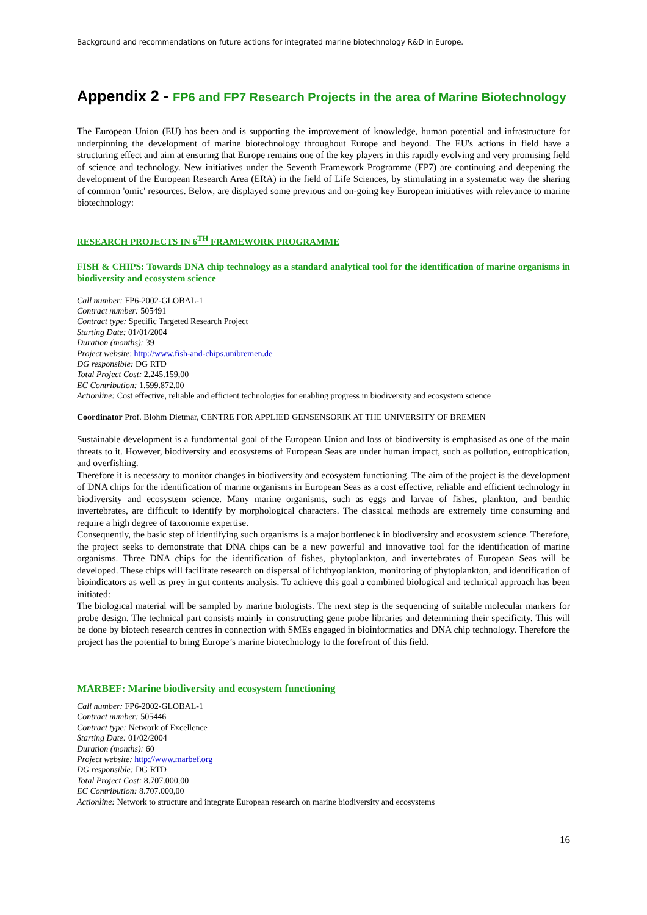Background and recommendations on future actions for integrated marine biotechnology R&D in Europe.
Appendix 2 - FP6 and FP7 Research Projects in the area of Marine Biotechnology
The European Union (EU) has been and is supporting the improvement of knowledge, human potential and infrastructure for underpinning the development of marine biotechnology throughout Europe and beyond. The EU's actions in field have a structuring effect and aim at ensuring that Europe remains one of the key players in this rapidly evolving and very promising field of science and technology. New initiatives under the Seventh Framework Programme (FP7) are continuing and deepening the development of the European Research Area (ERA) in the field of Life Sciences, by stimulating in a systematic way the sharing of common 'omic' resources. Below, are displayed some previous and on-going key European initiatives with relevance to marine biotechnology:
RESEARCH PROJECTS IN 6<sup>TH</sup> FRAMEWORK PROGRAMME
FISH & CHIPS: Towards DNA chip technology as a standard analytical tool for the identification of marine organisms in biodiversity and ecosystem science
Call number: FP6-2002-GLOBAL-1
Contract number: 505491
Contract type: Specific Targeted Research Project
Starting Date: 01/01/2004
Duration (months): 39
Project website: http://www.fish-and-chips.unibremen.de
DG responsible: DG RTD
Total Project Cost: 2.245.159,00
EC Contribution: 1.599.872,00
Actionline: Cost effective, reliable and efficient technologies for enabling progress in biodiversity and ecosystem science
Coordinator Prof. Blohm Dietmar, CENTRE FOR APPLIED GENSENSORIK AT THE UNIVERSITY OF BREMEN
Sustainable development is a fundamental goal of the European Union and loss of biodiversity is emphasised as one of the main threats to it. However, biodiversity and ecosystems of European Seas are under human impact, such as pollution, eutrophication, and overfishing.
Therefore it is necessary to monitor changes in biodiversity and ecosystem functioning. The aim of the project is the development of DNA chips for the identification of marine organisms in European Seas as a cost effective, reliable and efficient technology in biodiversity and ecosystem science. Many marine organisms, such as eggs and larvae of fishes, plankton, and benthic invertebrates, are difficult to identify by morphological characters. The classical methods are extremely time consuming and require a high degree of taxonomie expertise.
Consequently, the basic step of identifying such organisms is a major bottleneck in biodiversity and ecosystem science. Therefore, the project seeks to demonstrate that DNA chips can be a new powerful and innovative tool for the identification of marine organisms. Three DNA chips for the identification of fishes, phytoplankton, and invertebrates of European Seas will be developed. These chips will facilitate research on dispersal of ichthyoplankton, monitoring of phytoplankton, and identification of bioindicators as well as prey in gut contents analysis. To achieve this goal a combined biological and technical approach has been initiated:
The biological material will be sampled by marine biologists. The next step is the sequencing of suitable molecular markers for probe design. The technical part consists mainly in constructing gene probe libraries and determining their specificity. This will be done by biotech research centres in connection with SMEs engaged in bioinformatics and DNA chip technology. Therefore the project has the potential to bring Europe’s marine biotechnology to the forefront of this field.
MARBEF: Marine biodiversity and ecosystem functioning
Call number: FP6-2002-GLOBAL-1
Contract number: 505446
Contract type: Network of Excellence
Starting Date: 01/02/2004
Duration (months): 60
Project website: http://www.marbef.org
DG responsible: DG RTD
Total Project Cost: 8.707.000,00
EC Contribution: 8.707.000,00
Actionline: Network to structure and integrate European research on marine biodiversity and ecosystems
16